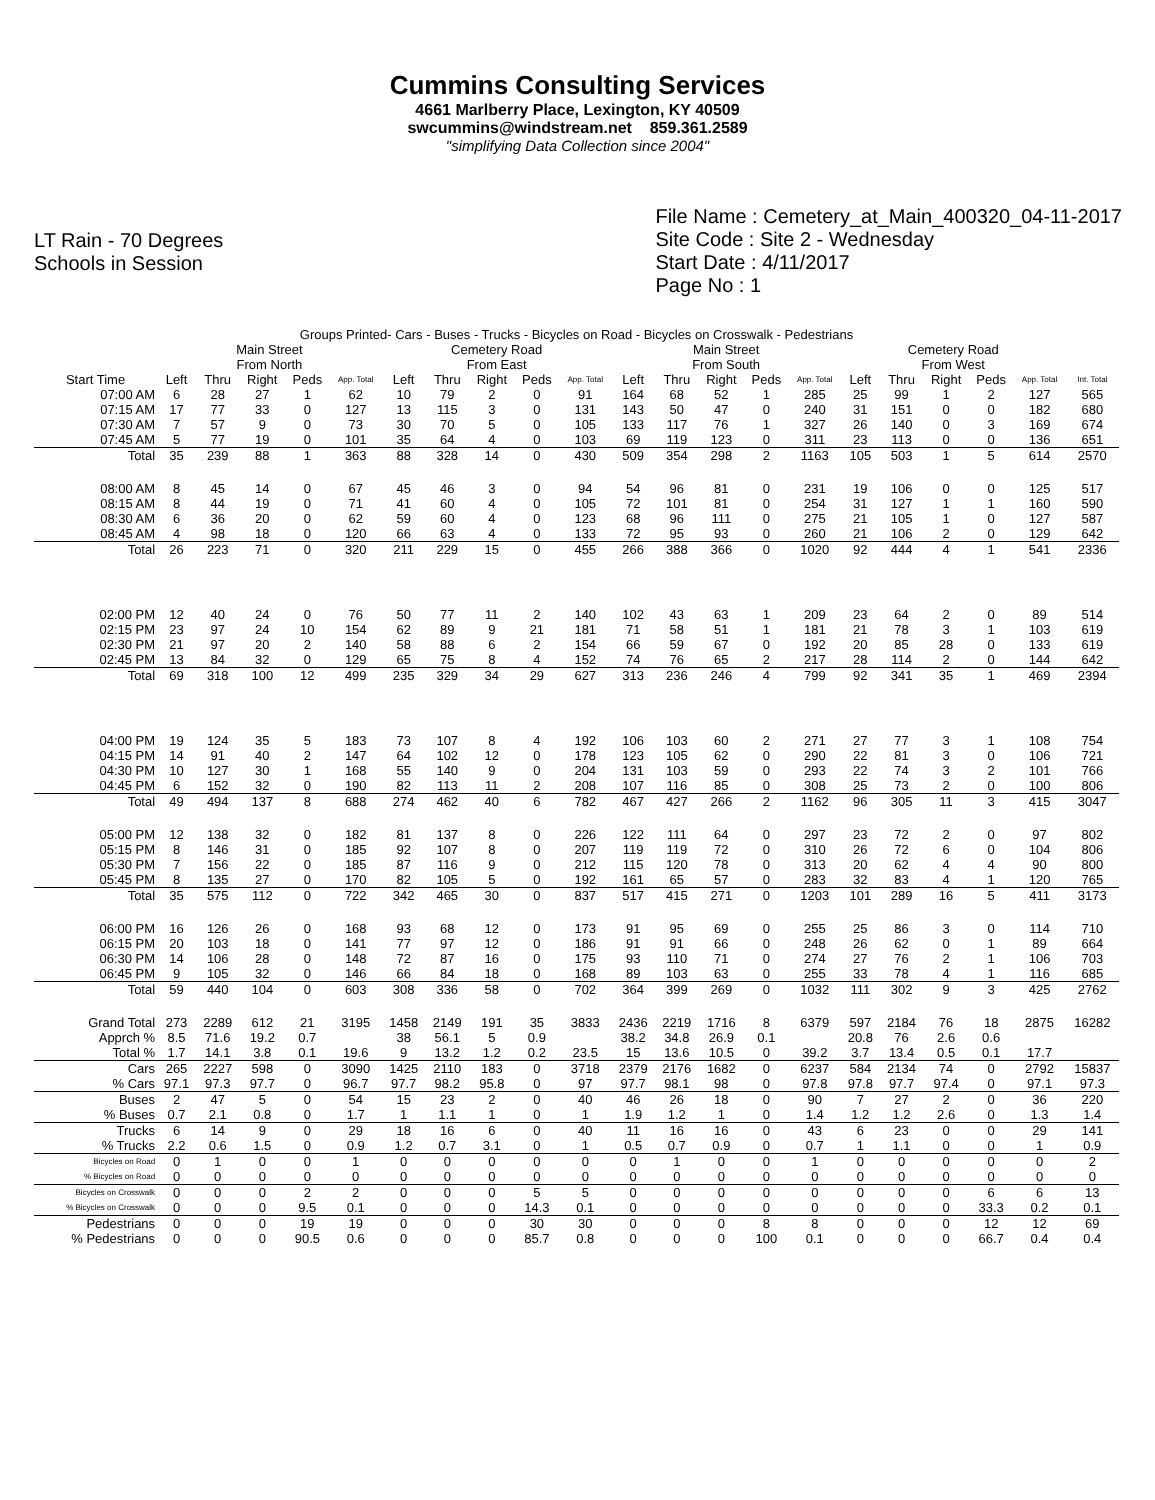Cummins Consulting Services
4661 Marlberry Place, Lexington, KY 40509
swcummins@windstream.net 859.361.2589
"simplifying Data Collection since 2004"
LT Rain - 70 Degrees
Schools in Session
File Name : Cemetery_at_Main_400320_04-11-2017
Site Code : Site 2 - Wednesday
Start Date : 4/11/2017
Page No : 1
| Groups Printed- Cars - Buses - Trucks - Bicycles on Road - Bicycles on Crosswalk - Pedestrians | | | | | | | | | | | | | | | | | | | | | |
| --- | --- | --- | --- | --- | --- | --- | --- | --- | --- | --- | --- | --- | --- | --- | --- | --- | --- | --- | --- | --- | --- |
| | Main Street From North | | | | | Cemetery Road From East | | | | | Main Street From South | | | | | Cemetery Road From West | | | | | |
| Start Time | Left | Thru | Right | Peds | App. Total | Left | Thru | Right | Peds | App. Total | Left | Thru | Right | Peds | App. Total | Left | Thru | Right | Peds | App. Total | Int. Total |
| 07:00 AM | 6 | 28 | 27 | 1 | 62 | 10 | 79 | 2 | 0 | 91 | 164 | 68 | 52 | 1 | 285 | 25 | 99 | 1 | 2 | 127 | 565 |
| 07:15 AM | 17 | 77 | 33 | 0 | 127 | 13 | 115 | 3 | 0 | 131 | 143 | 50 | 47 | 0 | 240 | 31 | 151 | 0 | 0 | 182 | 680 |
| 07:30 AM | 7 | 57 | 9 | 0 | 73 | 30 | 70 | 5 | 0 | 105 | 133 | 117 | 76 | 1 | 327 | 26 | 140 | 0 | 3 | 169 | 674 |
| 07:45 AM | 5 | 77 | 19 | 0 | 101 | 35 | 64 | 4 | 0 | 103 | 69 | 119 | 123 | 0 | 311 | 23 | 113 | 0 | 0 | 136 | 651 |
| Total | 35 | 239 | 88 | 1 | 363 | 88 | 328 | 14 | 0 | 430 | 509 | 354 | 298 | 2 | 1163 | 105 | 503 | 1 | 5 | 614 | 2570 |
| 08:00 AM | 8 | 45 | 14 | 0 | 67 | 45 | 46 | 3 | 0 | 94 | 54 | 96 | 81 | 0 | 231 | 19 | 106 | 0 | 0 | 125 | 517 |
| 08:15 AM | 8 | 44 | 19 | 0 | 71 | 41 | 60 | 4 | 0 | 105 | 72 | 101 | 81 | 0 | 254 | 31 | 127 | 1 | 1 | 160 | 590 |
| 08:30 AM | 6 | 36 | 20 | 0 | 62 | 59 | 60 | 4 | 0 | 123 | 68 | 96 | 111 | 0 | 275 | 21 | 105 | 1 | 0 | 127 | 587 |
| 08:45 AM | 4 | 98 | 18 | 0 | 120 | 66 | 63 | 4 | 0 | 133 | 72 | 95 | 93 | 0 | 260 | 21 | 106 | 2 | 0 | 129 | 642 |
| Total | 26 | 223 | 71 | 0 | 320 | 211 | 229 | 15 | 0 | 455 | 266 | 388 | 366 | 0 | 1020 | 92 | 444 | 4 | 1 | 541 | 2336 |
| 02:00 PM | 12 | 40 | 24 | 0 | 76 | 50 | 77 | 11 | 2 | 140 | 102 | 43 | 63 | 1 | 209 | 23 | 64 | 2 | 0 | 89 | 514 |
| 02:15 PM | 23 | 97 | 24 | 10 | 154 | 62 | 89 | 9 | 21 | 181 | 71 | 58 | 51 | 1 | 181 | 21 | 78 | 3 | 1 | 103 | 619 |
| 02:30 PM | 21 | 97 | 20 | 2 | 140 | 58 | 88 | 6 | 2 | 154 | 66 | 59 | 67 | 0 | 192 | 20 | 85 | 28 | 0 | 133 | 619 |
| 02:45 PM | 13 | 84 | 32 | 0 | 129 | 65 | 75 | 8 | 4 | 152 | 74 | 76 | 65 | 2 | 217 | 28 | 114 | 2 | 0 | 144 | 642 |
| Total | 69 | 318 | 100 | 12 | 499 | 235 | 329 | 34 | 29 | 627 | 313 | 236 | 246 | 4 | 799 | 92 | 341 | 35 | 1 | 469 | 2394 |
| 04:00 PM | 19 | 124 | 35 | 5 | 183 | 73 | 107 | 8 | 4 | 192 | 106 | 103 | 60 | 2 | 271 | 27 | 77 | 3 | 1 | 108 | 754 |
| 04:15 PM | 14 | 91 | 40 | 2 | 147 | 64 | 102 | 12 | 0 | 178 | 123 | 105 | 62 | 0 | 290 | 22 | 81 | 3 | 0 | 106 | 721 |
| 04:30 PM | 10 | 127 | 30 | 1 | 168 | 55 | 140 | 9 | 0 | 204 | 131 | 103 | 59 | 0 | 293 | 22 | 74 | 3 | 2 | 101 | 766 |
| 04:45 PM | 6 | 152 | 32 | 0 | 190 | 82 | 113 | 11 | 2 | 208 | 107 | 116 | 85 | 0 | 308 | 25 | 73 | 2 | 0 | 100 | 806 |
| Total | 49 | 494 | 137 | 8 | 688 | 274 | 462 | 40 | 6 | 782 | 467 | 427 | 266 | 2 | 1162 | 96 | 305 | 11 | 3 | 415 | 3047 |
| 05:00 PM | 12 | 138 | 32 | 0 | 182 | 81 | 137 | 8 | 0 | 226 | 122 | 111 | 64 | 0 | 297 | 23 | 72 | 2 | 0 | 97 | 802 |
| 05:15 PM | 8 | 146 | 31 | 0 | 185 | 92 | 107 | 8 | 0 | 207 | 119 | 119 | 72 | 0 | 310 | 26 | 72 | 6 | 0 | 104 | 806 |
| 05:30 PM | 7 | 156 | 22 | 0 | 185 | 87 | 116 | 9 | 0 | 212 | 115 | 120 | 78 | 0 | 313 | 20 | 62 | 4 | 4 | 90 | 800 |
| 05:45 PM | 8 | 135 | 27 | 0 | 170 | 82 | 105 | 5 | 0 | 192 | 161 | 65 | 57 | 0 | 283 | 32 | 83 | 4 | 1 | 120 | 765 |
| Total | 35 | 575 | 112 | 0 | 722 | 342 | 465 | 30 | 0 | 837 | 517 | 415 | 271 | 0 | 1203 | 101 | 289 | 16 | 5 | 411 | 3173 |
| 06:00 PM | 16 | 126 | 26 | 0 | 168 | 93 | 68 | 12 | 0 | 173 | 91 | 95 | 69 | 0 | 255 | 25 | 86 | 3 | 0 | 114 | 710 |
| 06:15 PM | 20 | 103 | 18 | 0 | 141 | 77 | 97 | 12 | 0 | 186 | 91 | 91 | 66 | 0 | 248 | 26 | 62 | 0 | 1 | 89 | 664 |
| 06:30 PM | 14 | 106 | 28 | 0 | 148 | 72 | 87 | 16 | 0 | 175 | 93 | 110 | 71 | 0 | 274 | 27 | 76 | 2 | 1 | 106 | 703 |
| 06:45 PM | 9 | 105 | 32 | 0 | 146 | 66 | 84 | 18 | 0 | 168 | 89 | 103 | 63 | 0 | 255 | 33 | 78 | 4 | 1 | 116 | 685 |
| Total | 59 | 440 | 104 | 0 | 603 | 308 | 336 | 58 | 0 | 702 | 364 | 399 | 269 | 0 | 1032 | 111 | 302 | 9 | 3 | 425 | 2762 |
| Grand Total | 273 | 2289 | 612 | 21 | 3195 | 1458 | 2149 | 191 | 35 | 3833 | 2436 | 2219 | 1716 | 8 | 6379 | 597 | 2184 | 76 | 18 | 2875 | 16282 |
| Apprch % | 8.5 | 71.6 | 19.2 | 0.7 | | 38 | 56.1 | 5 | 0.9 | | 38.2 | 34.8 | 26.9 | 0.1 | | 20.8 | 76 | 2.6 | 0.6 | | |
| Total % | 1.7 | 14.1 | 3.8 | 0.1 | 19.6 | 9 | 13.2 | 1.2 | 0.2 | 23.5 | 15 | 13.6 | 10.5 | 0 | 39.2 | 3.7 | 13.4 | 0.5 | 0.1 | 17.7 | |
| Cars | 265 | 2227 | 598 | 0 | 3090 | 1425 | 2110 | 183 | 0 | 3718 | 2379 | 2176 | 1682 | 0 | 6237 | 584 | 2134 | 74 | 0 | 2792 | 15837 |
| % Cars | 97.1 | 97.3 | 97.7 | 0 | 96.7 | 97.7 | 98.2 | 95.8 | 0 | 97 | 97.7 | 98.1 | 98 | 0 | 97.8 | 97.8 | 97.7 | 97.4 | 0 | 97.1 | 97.3 |
| Buses | 2 | 47 | 5 | 0 | 54 | 15 | 23 | 2 | 0 | 40 | 46 | 26 | 18 | 0 | 90 | 7 | 27 | 2 | 0 | 36 | 220 |
| % Buses | 0.7 | 2.1 | 0.8 | 0 | 1.7 | 1 | 1.1 | 1 | 0 | 1 | 1.9 | 1.2 | 1 | 0 | 1.4 | 1.2 | 1.2 | 2.6 | 0 | 1.3 | 1.4 |
| Trucks | 6 | 14 | 9 | 0 | 29 | 18 | 16 | 6 | 0 | 40 | 11 | 16 | 16 | 0 | 43 | 6 | 23 | 0 | 0 | 29 | 141 |
| % Trucks | 2.2 | 0.6 | 1.5 | 0 | 0.9 | 1.2 | 0.7 | 3.1 | 0 | 1 | 0.5 | 0.7 | 0.9 | 0 | 0.7 | 1 | 1.1 | 0 | 0 | 1 | 0.9 |
| Bicycles on Road | 0 | 1 | 0 | 0 | 1 | 0 | 0 | 0 | 0 | 0 | 0 | 1 | 0 | 0 | 1 | 0 | 0 | 0 | 0 | 0 | 2 |
| % Bicycles on Road | 0 | 0 | 0 | 0 | 0 | 0 | 0 | 0 | 0 | 0 | 0 | 0 | 0 | 0 | 0 | 0 | 0 | 0 | 0 | 0 | 0 |
| Bicycles on Crosswalk | 0 | 0 | 0 | 2 | 2 | 0 | 0 | 0 | 5 | 5 | 0 | 0 | 0 | 0 | 0 | 0 | 0 | 0 | 6 | 6 | 13 |
| % Bicycles on Crosswalk | 0 | 0 | 0 | 9.5 | 0.1 | 0 | 0 | 0 | 14.3 | 0.1 | 0 | 0 | 0 | 0 | 0 | 0 | 0 | 0 | 33.3 | 0.2 | 0.1 |
| Pedestrians | 0 | 0 | 0 | 19 | 19 | 0 | 0 | 0 | 30 | 30 | 0 | 0 | 0 | 8 | 8 | 0 | 0 | 0 | 12 | 12 | 69 |
| % Pedestrians | 0 | 0 | 0 | 90.5 | 0.6 | 0 | 0 | 0 | 85.7 | 0.8 | 0 | 0 | 0 | 100 | 0.1 | 0 | 0 | 0 | 66.7 | 0.4 | 0.4 |